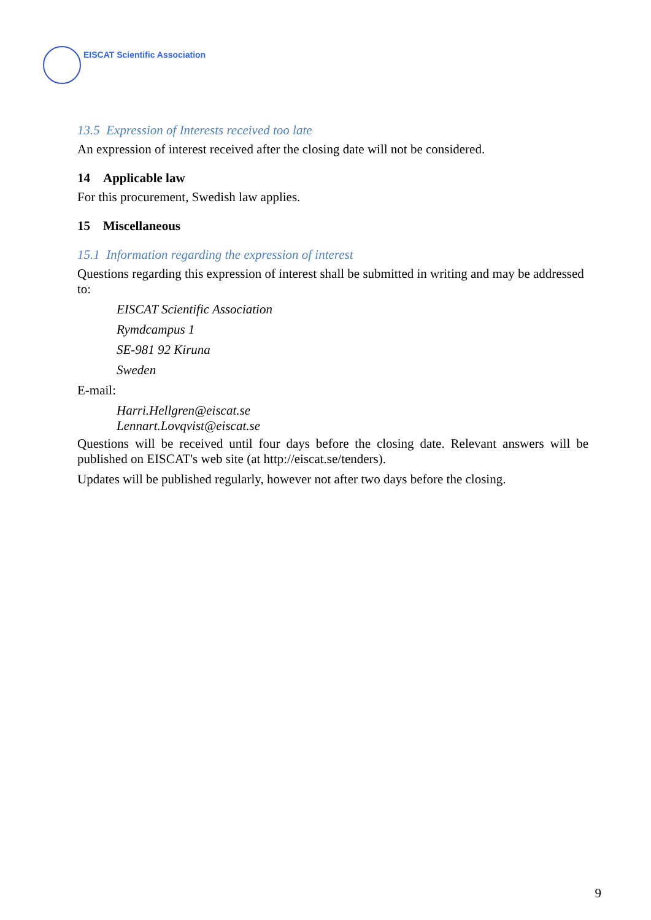EISCAT Scientific Association
13.5 Expression of Interests received too late
An expression of interest received after the closing date will not be considered.
14 Applicable law
For this procurement, Swedish law applies.
15 Miscellaneous
15.1 Information regarding the expression of interest
Questions regarding this expression of interest shall be submitted in writing and may be addressed to:
EISCAT Scientific Association
Rymdcampus 1
SE-981 92 Kiruna
Sweden
E-mail:
Harri.Hellgren@eiscat.se
Lennart.Lovqvist@eiscat.se
Questions will be received until four days before the closing date. Relevant answers will be published on EISCAT's web site (at http://eiscat.se/tenders).
Updates will be published regularly, however not after two days before the closing.
9